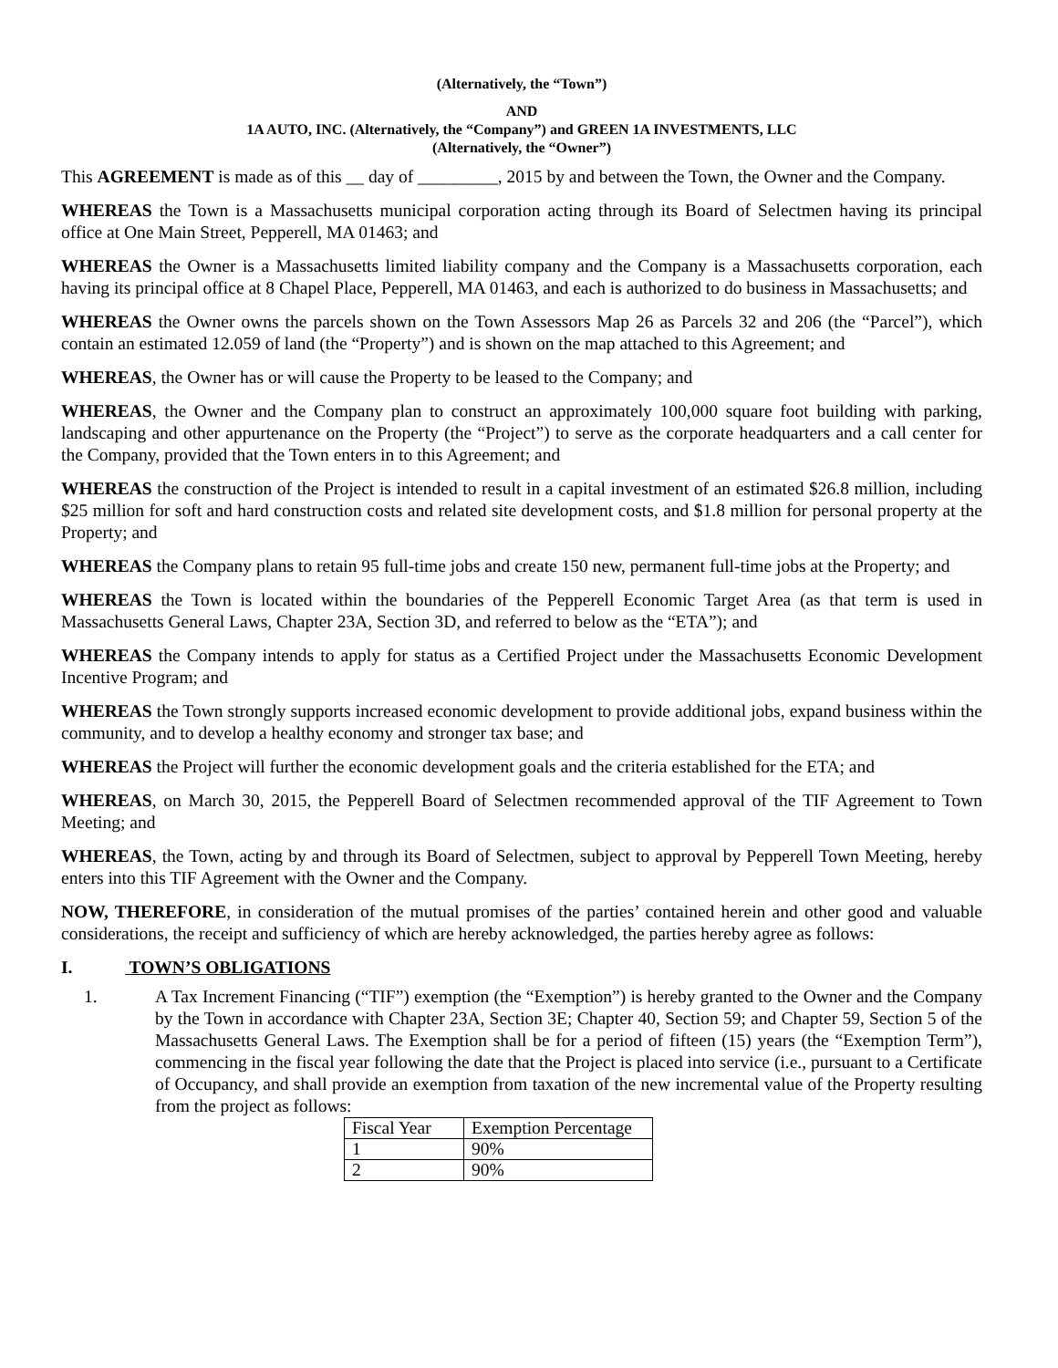(Alternatively, the “Town”)
AND
1A AUTO, INC. (Alternatively, the “Company”) and GREEN 1A INVESTMENTS, LLC
(Alternatively, the “Owner”)
This AGREEMENT is made as of this __ day of _________, 2015 by and between the Town, the Owner and the Company.
WHEREAS the Town is a Massachusetts municipal corporation acting through its Board of Selectmen having its principal office at One Main Street, Pepperell, MA 01463; and
WHEREAS the Owner is a Massachusetts limited liability company and the Company is a Massachusetts corporation, each having its principal office at 8 Chapel Place, Pepperell, MA 01463, and each is authorized to do business in Massachusetts; and
WHEREAS the Owner owns the parcels shown on the Town Assessors Map 26 as Parcels 32 and 206 (the “Parcel”), which contain an estimated 12.059 of land (the “Property”) and is shown on the map attached to this Agreement; and
WHEREAS, the Owner has or will cause the Property to be leased to the Company; and
WHEREAS, the Owner and the Company plan to construct an approximately 100,000 square foot building with parking, landscaping and other appurtenance on the Property (the “Project”) to serve as the corporate headquarters and a call center for the Company, provided that the Town enters in to this Agreement; and
WHEREAS the construction of the Project is intended to result in a capital investment of an estimated $26.8 million, including $25 million for soft and hard construction costs and related site development costs, and $1.8 million for personal property at the Property; and
WHEREAS the Company plans to retain 95 full-time jobs and create 150 new, permanent full-time jobs at the Property; and
WHEREAS the Town is located within the boundaries of the Pepperell Economic Target Area (as that term is used in Massachusetts General Laws, Chapter 23A, Section 3D, and referred to below as the “ETA”); and
WHEREAS the Company intends to apply for status as a Certified Project under the Massachusetts Economic Development Incentive Program; and
WHEREAS the Town strongly supports increased economic development to provide additional jobs, expand business within the community, and to develop a healthy economy and stronger tax base; and
WHEREAS the Project will further the economic development goals and the criteria established for the ETA; and
WHEREAS, on March 30, 2015, the Pepperell Board of Selectmen recommended approval of the TIF Agreement to Town Meeting; and
WHEREAS, the Town, acting by and through its Board of Selectmen, subject to approval by Pepperell Town Meeting, hereby enters into this TIF Agreement with the Owner and the Company.
NOW, THEREFORE, in consideration of the mutual promises of the parties’ contained herein and other good and valuable considerations, the receipt and sufficiency of which are hereby acknowledged, the parties hereby agree as follows:
I. TOWN’S OBLIGATIONS
1. A Tax Increment Financing (“TIF”) exemption (the “Exemption”) is hereby granted to the Owner and the Company by the Town in accordance with Chapter 23A, Section 3E; Chapter 40, Section 59; and Chapter 59, Section 5 of the Massachusetts General Laws. The Exemption shall be for a period of fifteen (15) years (the “Exemption Term”), commencing in the fiscal year following the date that the Project is placed into service (i.e., pursuant to a Certificate of Occupancy, and shall provide an exemption from taxation of the new incremental value of the Property resulting from the project as follows:
| Fiscal Year | Exemption Percentage |
| 1 | 90% |
| 2 | 90% |